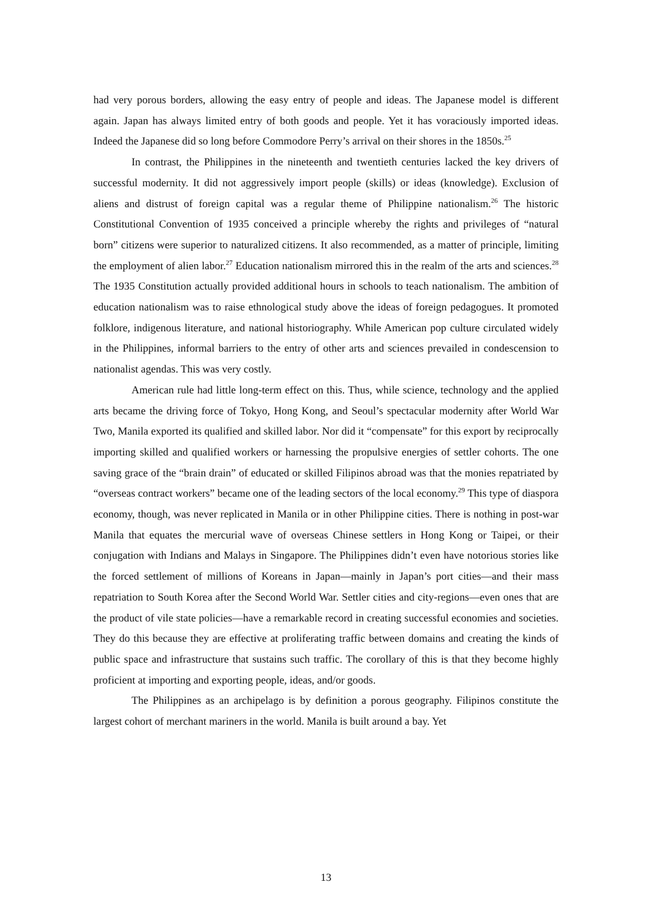had very porous borders, allowing the easy entry of people and ideas. The Japanese model is different again. Japan has always limited entry of both goods and people. Yet it has voraciously imported ideas. Indeed the Japanese did so long before Commodore Perry’s arrival on their shores in the 1850s.<sup>25</sup>
In contrast, the Philippines in the nineteenth and twentieth centuries lacked the key drivers of successful modernity. It did not aggressively import people (skills) or ideas (knowledge). Exclusion of aliens and distrust of foreign capital was a regular theme of Philippine nationalism.<sup>26</sup> The historic Constitutional Convention of 1935 conceived a principle whereby the rights and privileges of “natural born” citizens were superior to naturalized citizens. It also recommended, as a matter of principle, limiting the employment of alien labor.<sup>27</sup> Education nationalism mirrored this in the realm of the arts and sciences.<sup>28</sup> The 1935 Constitution actually provided additional hours in schools to teach nationalism. The ambition of education nationalism was to raise ethnological study above the ideas of foreign pedagogues. It promoted folklore, indigenous literature, and national historiography. While American pop culture circulated widely in the Philippines, informal barriers to the entry of other arts and sciences prevailed in condescension to nationalist agendas. This was very costly.
American rule had little long-term effect on this. Thus, while science, technology and the applied arts became the driving force of Tokyo, Hong Kong, and Seoul’s spectacular modernity after World War Two, Manila exported its qualified and skilled labor. Nor did it “compensate” for this export by reciprocally importing skilled and qualified workers or harnessing the propulsive energies of settler cohorts. The one saving grace of the “brain drain” of educated or skilled Filipinos abroad was that the monies repatriated by “overseas contract workers” became one of the leading sectors of the local economy.<sup>29</sup> This type of diaspora economy, though, was never replicated in Manila or in other Philippine cities. There is nothing in post-war Manila that equates the mercurial wave of overseas Chinese settlers in Hong Kong or Taipei, or their conjugation with Indians and Malays in Singapore. The Philippines didn’t even have notorious stories like the forced settlement of millions of Koreans in Japan—mainly in Japan’s port cities—and their mass repatriation to South Korea after the Second World War. Settler cities and city-regions—even ones that are the product of vile state policies—have a remarkable record in creating successful economies and societies. They do this because they are effective at proliferating traffic between domains and creating the kinds of public space and infrastructure that sustains such traffic. The corollary of this is that they become highly proficient at importing and exporting people, ideas, and/or goods.
The Philippines as an archipelago is by definition a porous geography. Filipinos constitute the largest cohort of merchant mariners in the world. Manila is built around a bay. Yet
13